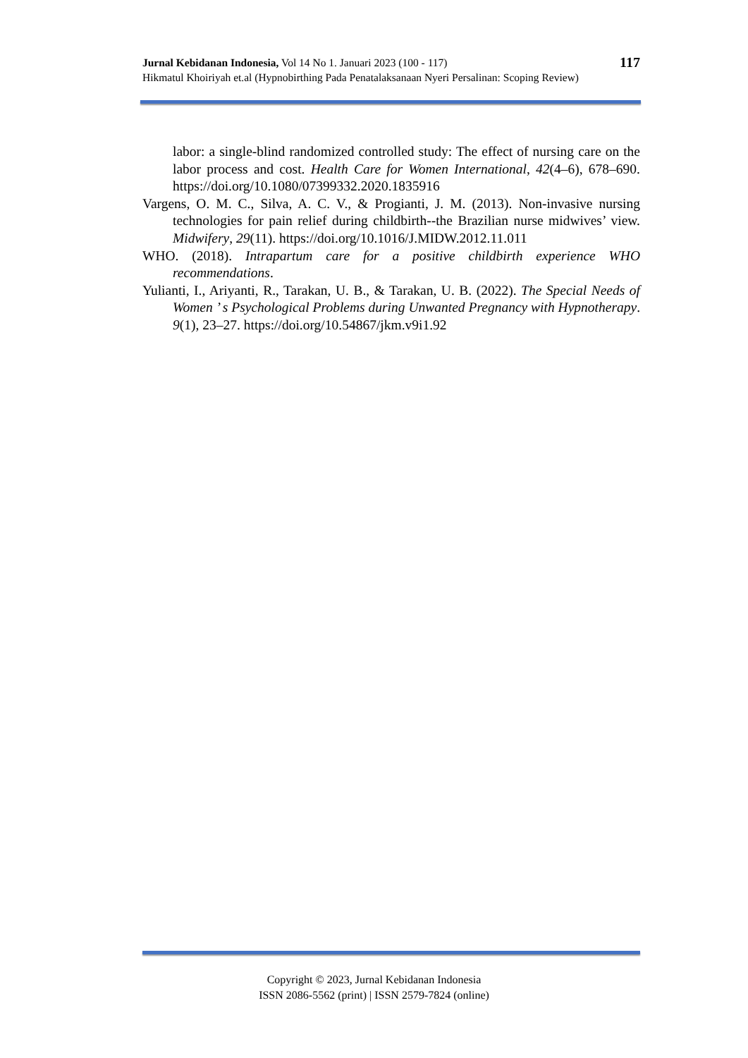117 Jurnal Kebidanan Indonesia, Vol 14 No 1. Januari 2023 (100 - 117)
Hikmatul Khoiriyah et.al (Hypnobirthing Pada Penatalaksanaan Nyeri Persalinan: Scoping Review)
labor: a single-blind randomized controlled study: The effect of nursing care on the labor process and cost. Health Care for Women International, 42(4–6), 678–690. https://doi.org/10.1080/07399332.2020.1835916
Vargens, O. M. C., Silva, A. C. V., & Progianti, J. M. (2013). Non-invasive nursing technologies for pain relief during childbirth--the Brazilian nurse midwives’ view. Midwifery, 29(11). https://doi.org/10.1016/J.MIDW.2012.11.011
WHO. (2018). Intrapartum care for a positive childbirth experience WHO recommendations.
Yulianti, I., Ariyanti, R., Tarakan, U. B., & Tarakan, U. B. (2022). The Special Needs of Women ’ s Psychological Problems during Unwanted Pregnancy with Hypnotherapy. 9(1), 23–27. https://doi.org/10.54867/jkm.v9i1.92
Copyright © 2023, Jurnal Kebidanan Indonesia
ISSN 2086-5562 (print) | ISSN 2579-7824 (online)